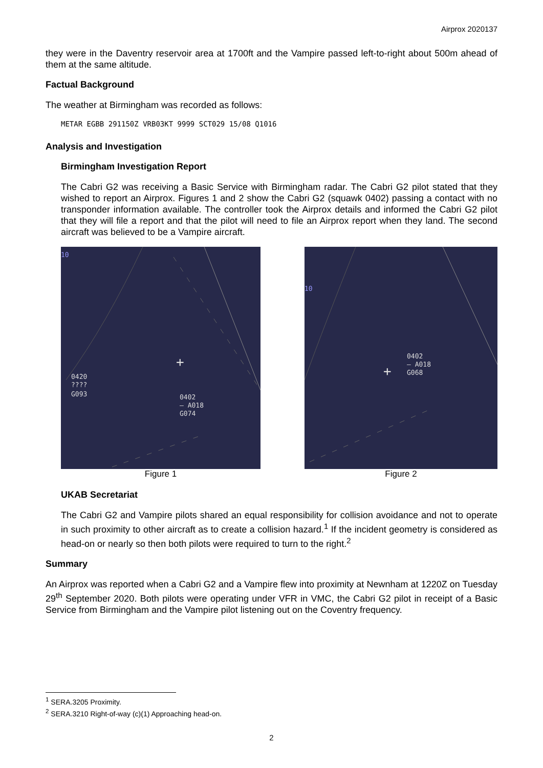Airprox 2020137
they were in the Daventry reservoir area at 1700ft and the Vampire passed left-to-right about 500m ahead of them at the same altitude.
Factual Background
The weather at Birmingham was recorded as follows:
METAR EGBB 291150Z VRB03KT 9999 SCT029 15/08 Q1016
Analysis and Investigation
Birmingham Investigation Report
The Cabri G2 was receiving a Basic Service with Birmingham radar. The Cabri G2 pilot stated that they wished to report an Airprox. Figures 1 and 2 show the Cabri G2 (squawk 0402) passing a contact with no transponder information available. The controller took the Airprox details and informed the Cabri G2 pilot that they will file a report and that the pilot will need to file an Airprox report when they land. The second aircraft was believed to be a Vampire aircraft.
10
0420
????
G093
0402
– A018
G074
+
Figure 1
10
0402
– A018
G068
+
Figure 2
UKAB Secretariat
The Cabri G2 and Vampire pilots shared an equal responsibility for collision avoidance and not to operate in such proximity to other aircraft as to create a collision hazard.<sup>1</sup> If the incident geometry is considered as head-on or nearly so then both pilots were required to turn to the right.<sup>2</sup>
Summary
An Airprox was reported when a Cabri G2 and a Vampire flew into proximity at Newnham at 1220Z on Tuesday 29<sup>th</sup> September 2020. Both pilots were operating under VFR in VMC, the Cabri G2 pilot in receipt of a Basic Service from Birmingham and the Vampire pilot listening out on the Coventry frequency.
<sup>1</sup> SERA.3205 Proximity.
<sup>2</sup> SERA.3210 Right-of-way (c)(1) Approaching head-on.
2